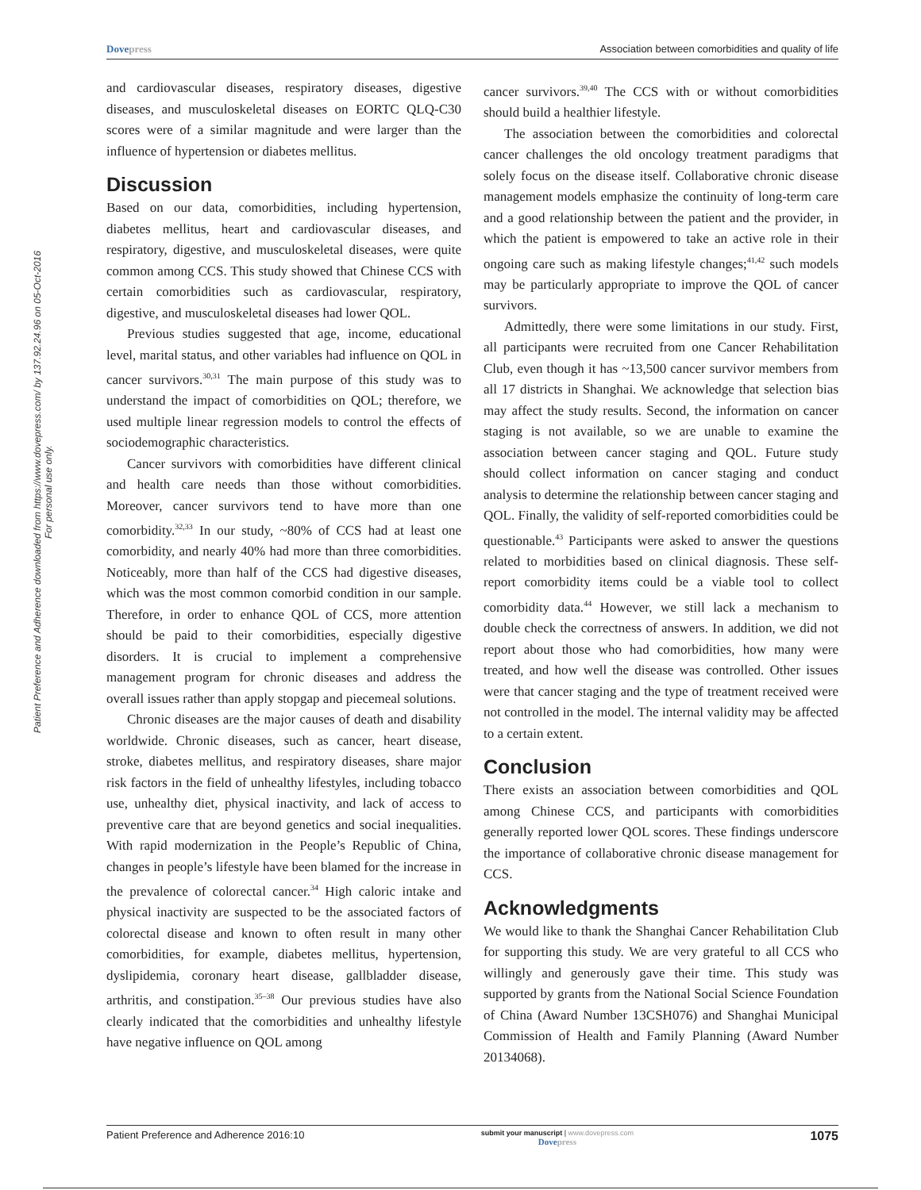Patient Preference and Adherence downloaded from https://www.dovepress.com/ by 137.92.24.96 on 05-Oct-2016
For personal use only.
Dovepress Association between comorbidities and quality of life
and cardiovascular diseases, respiratory diseases, digestive diseases, and musculoskeletal diseases on EORTC QLQ-C30 scores were of a similar magnitude and were larger than the influence of hypertension or diabetes mellitus.
Discussion
Based on our data, comorbidities, including hypertension, diabetes mellitus, heart and cardiovascular diseases, and respiratory, digestive, and musculoskeletal diseases, were quite common among CCS. This study showed that Chinese CCS with certain comorbidities such as cardiovascular, respiratory, digestive, and musculoskeletal diseases had lower QOL.
Previous studies suggested that age, income, educational level, marital status, and other variables had influence on QOL in cancer survivors.<sup>30,31</sup> The main purpose of this study was to understand the impact of comorbidities on QOL; therefore, we used multiple linear regression models to control the effects of sociodemographic characteristics.
Cancer survivors with comorbidities have different clinical and health care needs than those without comorbidities. Moreover, cancer survivors tend to have more than one comorbidity.<sup>32,33</sup> In our study, ~80% of CCS had at least one comorbidity, and nearly 40% had more than three comorbidities. Noticeably, more than half of the CCS had digestive diseases, which was the most common comorbid condition in our sample. Therefore, in order to enhance QOL of CCS, more attention should be paid to their comorbidities, especially digestive disorders. It is crucial to implement a comprehensive management program for chronic diseases and address the overall issues rather than apply stopgap and piecemeal solutions.
Chronic diseases are the major causes of death and disability worldwide. Chronic diseases, such as cancer, heart disease, stroke, diabetes mellitus, and respiratory diseases, share major risk factors in the field of unhealthy lifestyles, including tobacco use, unhealthy diet, physical inactivity, and lack of access to preventive care that are beyond genetics and social inequalities. With rapid modernization in the People’s Republic of China, changes in people’s lifestyle have been blamed for the increase in the prevalence of colorectal cancer.<sup>34</sup> High caloric intake and physical inactivity are suspected to be the associated factors of colorectal disease and known to often result in many other comorbidities, for example, diabetes mellitus, hypertension, dyslipidemia, coronary heart disease, gallbladder disease, arthritis, and constipation.<sup>35–38</sup> Our previous studies have also clearly indicated that the comorbidities and unhealthy lifestyle have negative influence on QOL among
cancer survivors.<sup>39,40</sup> The CCS with or without comorbidities should build a healthier lifestyle.
The association between the comorbidities and colorectal cancer challenges the old oncology treatment paradigms that solely focus on the disease itself. Collaborative chronic disease management models emphasize the continuity of long-term care and a good relationship between the patient and the provider, in which the patient is empowered to take an active role in their ongoing care such as making lifestyle changes;<sup>41,42</sup> such models may be particularly appropriate to improve the QOL of cancer survivors.
Admittedly, there were some limitations in our study. First, all participants were recruited from one Cancer Rehabilitation Club, even though it has ~13,500 cancer survivor members from all 17 districts in Shanghai. We acknowledge that selection bias may affect the study results. Second, the information on cancer staging is not available, so we are unable to examine the association between cancer staging and QOL. Future study should collect information on cancer staging and conduct analysis to determine the relationship between cancer staging and QOL. Finally, the validity of self-reported comorbidities could be questionable.<sup>43</sup> Participants were asked to answer the questions related to morbidities based on clinical diagnosis. These self-report comorbidity items could be a viable tool to collect comorbidity data.<sup>44</sup> However, we still lack a mechanism to double check the correctness of answers. In addition, we did not report about those who had comorbidities, how many were treated, and how well the disease was controlled. Other issues were that cancer staging and the type of treatment received were not controlled in the model. The internal validity may be affected to a certain extent.
Conclusion
There exists an association between comorbidities and QOL among Chinese CCS, and participants with comorbidities generally reported lower QOL scores. These findings underscore the importance of collaborative chronic disease management for CCS.
Acknowledgments
We would like to thank the Shanghai Cancer Rehabilitation Club for supporting this study. We are very grateful to all CCS who willingly and generously gave their time. This study was supported by grants from the National Social Science Foundation of China (Award Number 13CSH076) and Shanghai Municipal Commission of Health and Family Planning (Award Number 20134068).
Patient Preference and Adherence 2016:10 submit your manuscript | www.dovepress.com
Dovepress 1075